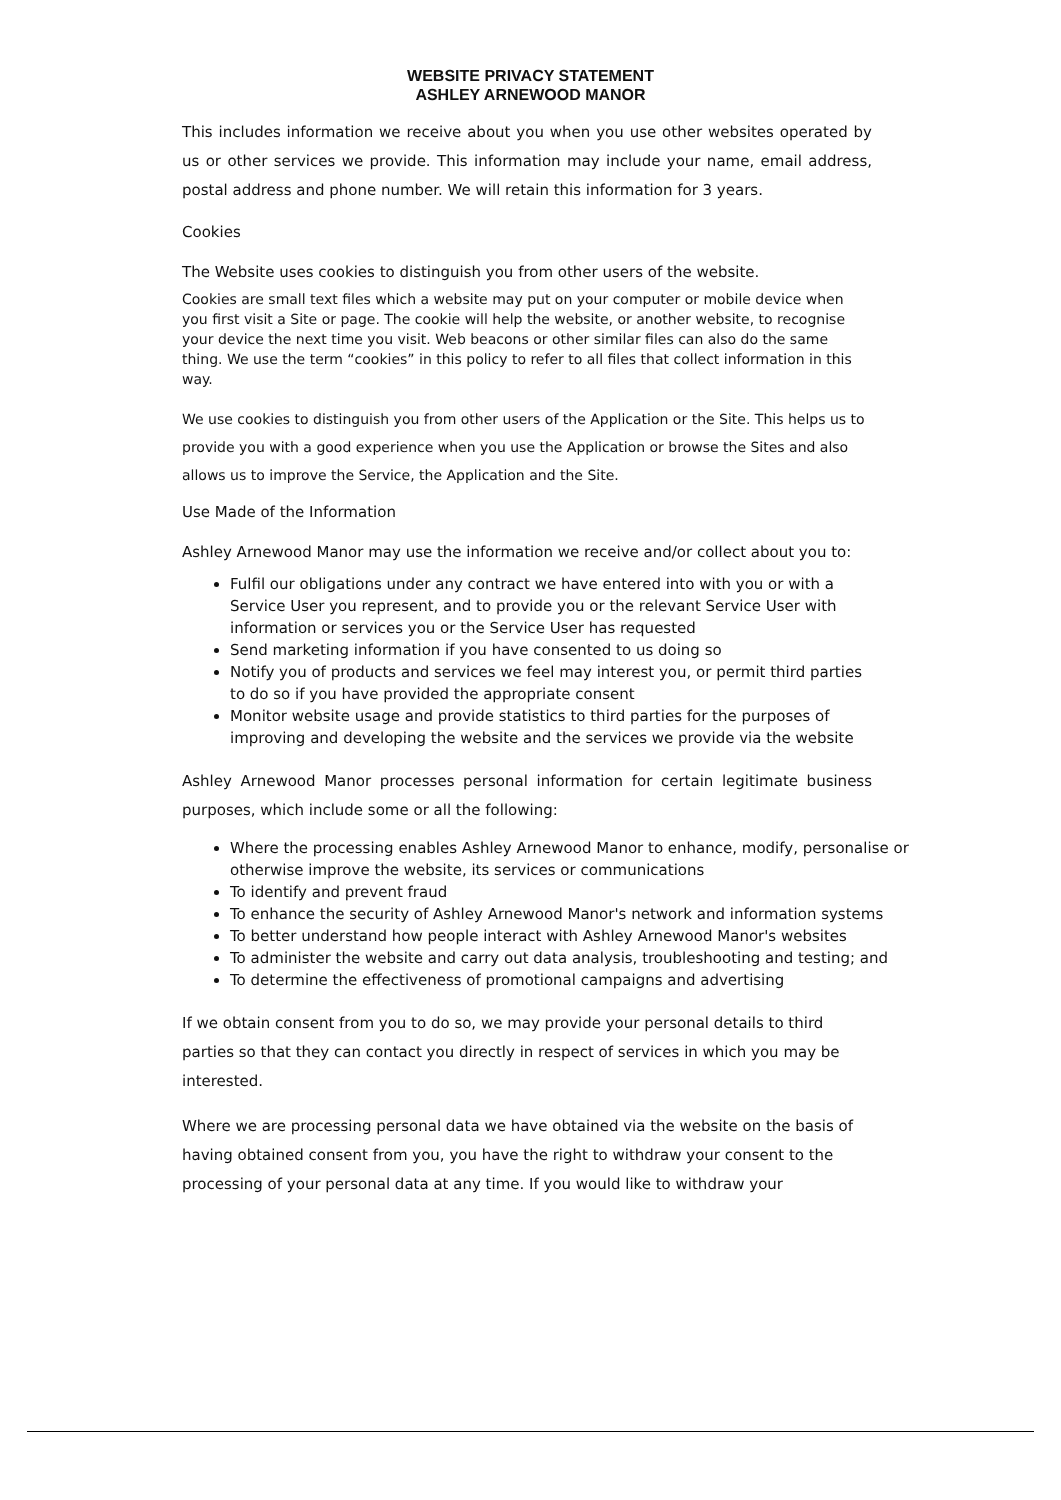WEBSITE PRIVACY STATEMENT
ASHLEY ARNEWOOD MANOR
This includes information we receive about you when you use other websites operated by us or other services we provide. This information may include your name, email address, postal address and phone number. We will retain this information for 3 years.
Cookies
The Website uses cookies to distinguish you from other users of the website.
Cookies are small text files which a website may put on your computer or mobile device when you first visit a Site or page. The cookie will help the website, or another website, to recognise your device the next time you visit. Web beacons or other similar files can also do the same thing. We use the term “cookies” in this policy to refer to all files that collect information in this way.
We use cookies to distinguish you from other users of the Application or the Site. This helps us to provide you with a good experience when you use the Application or browse the Sites and also allows us to improve the Service, the Application and the Site.
Use Made of the Information
Ashley Arnewood Manor may use the information we receive and/or collect about you to:
Fulfil our obligations under any contract we have entered into with you or with a Service User you represent, and to provide you or the relevant Service User with information or services you or the Service User has requested
Send marketing information if you have consented to us doing so
Notify you of products and services we feel may interest you, or permit third parties to do so if you have provided the appropriate consent
Monitor website usage and provide statistics to third parties for the purposes of improving and developing the website and the services we provide via the website
Ashley Arnewood Manor processes personal information for certain legitimate business purposes, which include some or all the following:
Where the processing enables Ashley Arnewood Manor to enhance, modify, personalise or otherwise improve the website, its services or communications
To identify and prevent fraud
To enhance the security of Ashley Arnewood Manor's network and information systems
To better understand how people interact with Ashley Arnewood Manor's websites
To administer the website and carry out data analysis, troubleshooting and testing; and
To determine the effectiveness of promotional campaigns and advertising
If we obtain consent from you to do so, we may provide your personal details to third parties so that they can contact you directly in respect of services in which you may be interested.
Where we are processing personal data we have obtained via the website on the basis of having obtained consent from you, you have the right to withdraw your consent to the processing of your personal data at any time. If you would like to withdraw your